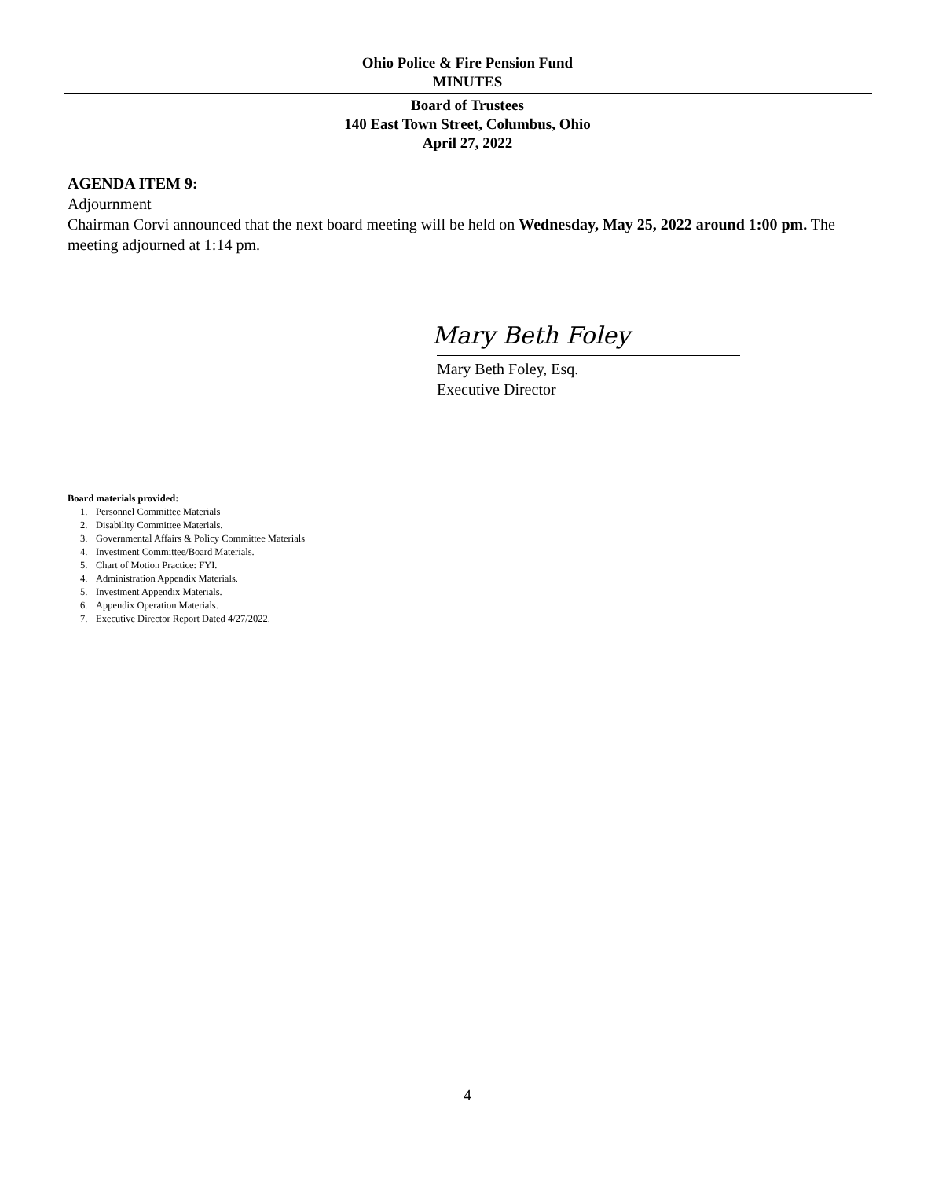Ohio Police & Fire Pension Fund
MINUTES
Board of Trustees
140 East Town Street, Columbus, Ohio
April 27, 2022
AGENDA ITEM 9:
Adjournment
Chairman Corvi announced that the next board meeting will be held on Wednesday, May 25, 2022 around 1:00 pm. The meeting adjourned at 1:14 pm.
Mary Beth Foley
Mary Beth Foley, Esq.
Executive Director
Board materials provided:
1. Personnel Committee Materials
2. Disability Committee Materials.
3. Governmental Affairs & Policy Committee Materials
4. Investment Committee/Board Materials.
5. Chart of Motion Practice: FYI.
4. Administration Appendix Materials.
5. Investment Appendix Materials.
6. Appendix Operation Materials.
7. Executive Director Report Dated 4/27/2022.
4